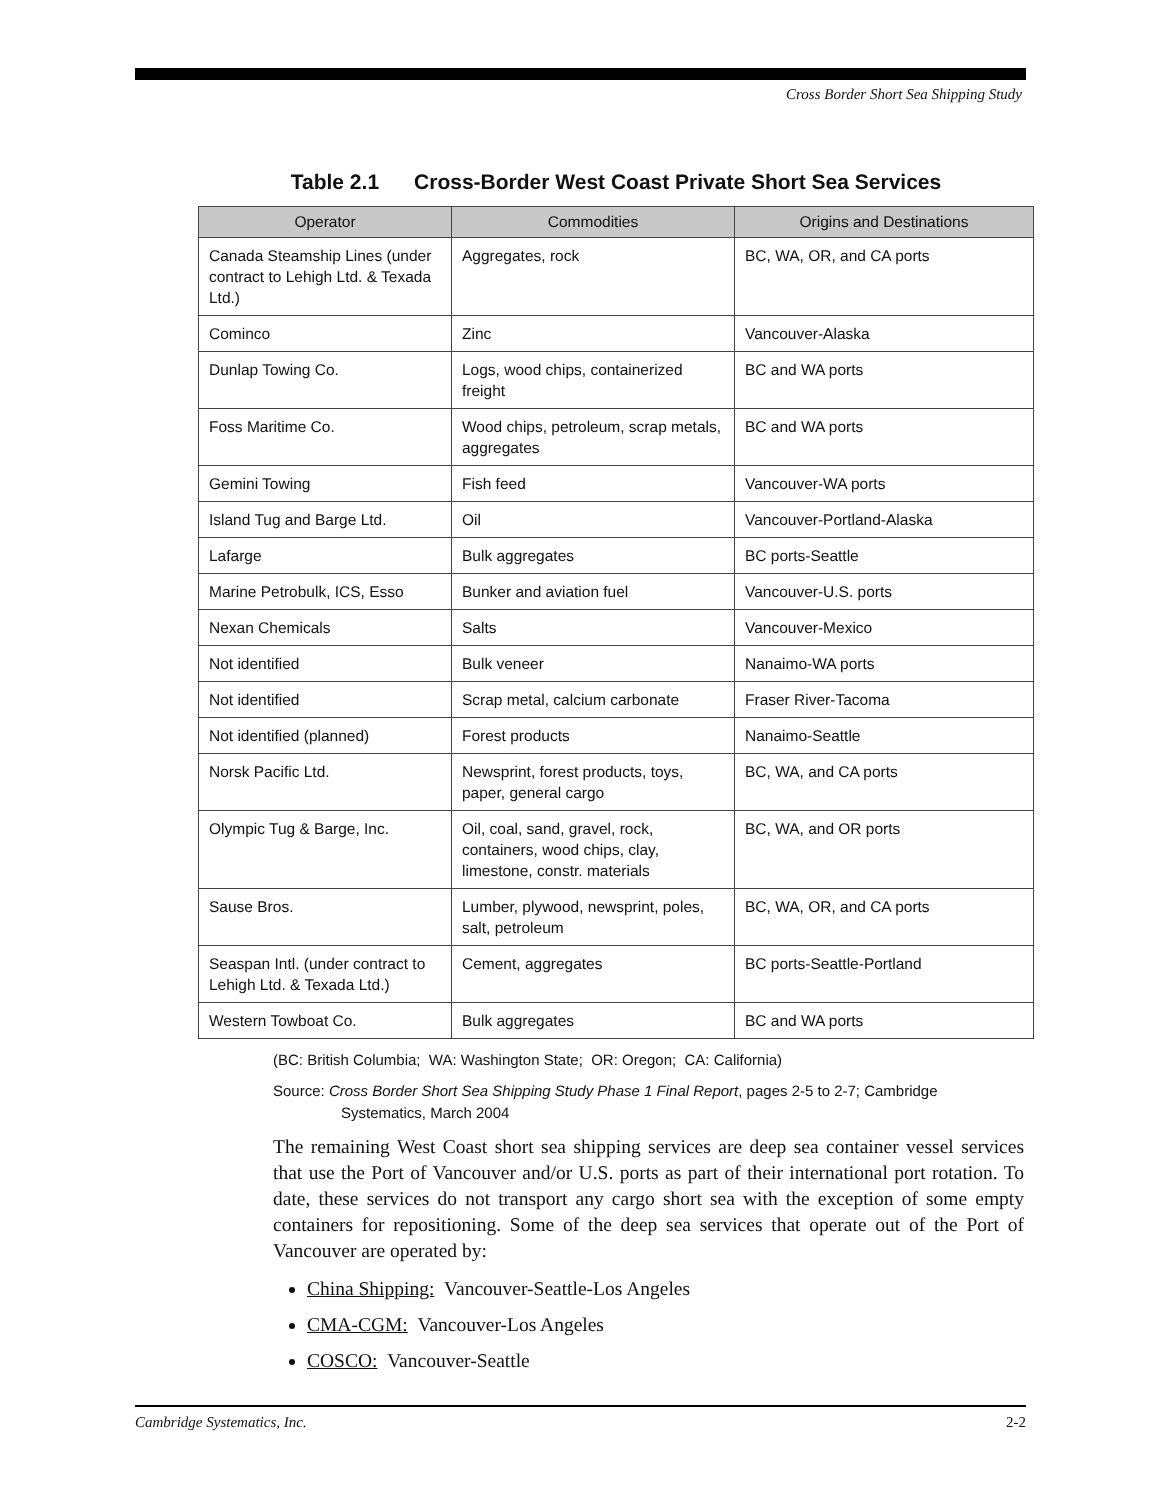Cross Border Short Sea Shipping Study
Table 2.1 Cross-Border West Coast Private Short Sea Services
| Operator | Commodities | Origins and Destinations |
| --- | --- | --- |
| Canada Steamship Lines (under contract to Lehigh Ltd. & Texada Ltd.) | Aggregates, rock | BC, WA, OR, and CA ports |
| Cominco | Zinc | Vancouver-Alaska |
| Dunlap Towing Co. | Logs, wood chips, containerized freight | BC and WA ports |
| Foss Maritime Co. | Wood chips, petroleum, scrap metals, aggregates | BC and WA ports |
| Gemini Towing | Fish feed | Vancouver-WA ports |
| Island Tug and Barge Ltd. | Oil | Vancouver-Portland-Alaska |
| Lafarge | Bulk aggregates | BC ports-Seattle |
| Marine Petrobulk, ICS, Esso | Bunker and aviation fuel | Vancouver-U.S. ports |
| Nexan Chemicals | Salts | Vancouver-Mexico |
| Not identified | Bulk veneer | Nanaimo-WA ports |
| Not identified | Scrap metal, calcium carbonate | Fraser River-Tacoma |
| Not identified (planned) | Forest products | Nanaimo-Seattle |
| Norsk Pacific Ltd. | Newsprint, forest products, toys, paper, general cargo | BC, WA, and CA ports |
| Olympic Tug & Barge, Inc. | Oil, coal, sand, gravel, rock, containers, wood chips, clay, limestone, constr. materials | BC, WA, and OR ports |
| Sause Bros. | Lumber, plywood, newsprint, poles, salt, petroleum | BC, WA, OR, and CA ports |
| Seaspan Intl. (under contract to Lehigh Ltd. & Texada Ltd.) | Cement, aggregates | BC ports-Seattle-Portland |
| Western Towboat Co. | Bulk aggregates | BC and WA ports |
(BC: British Columbia; WA: Washington State; OR: Oregon; CA: California)
Source: Cross Border Short Sea Shipping Study Phase 1 Final Report, pages 2-5 to 2-7; Cambridge
Systematics, March 2004
The remaining West Coast short sea shipping services are deep sea container vessel services that use the Port of Vancouver and/or U.S. ports as part of their international port rotation. To date, these services do not transport any cargo short sea with the exception of some empty containers for repositioning. Some of the deep sea services that operate out of the Port of Vancouver are operated by:
China Shipping: Vancouver-Seattle-Los Angeles
CMA-CGM: Vancouver-Los Angeles
COSCO: Vancouver-Seattle
Cambridge Systematics, Inc. 2-2